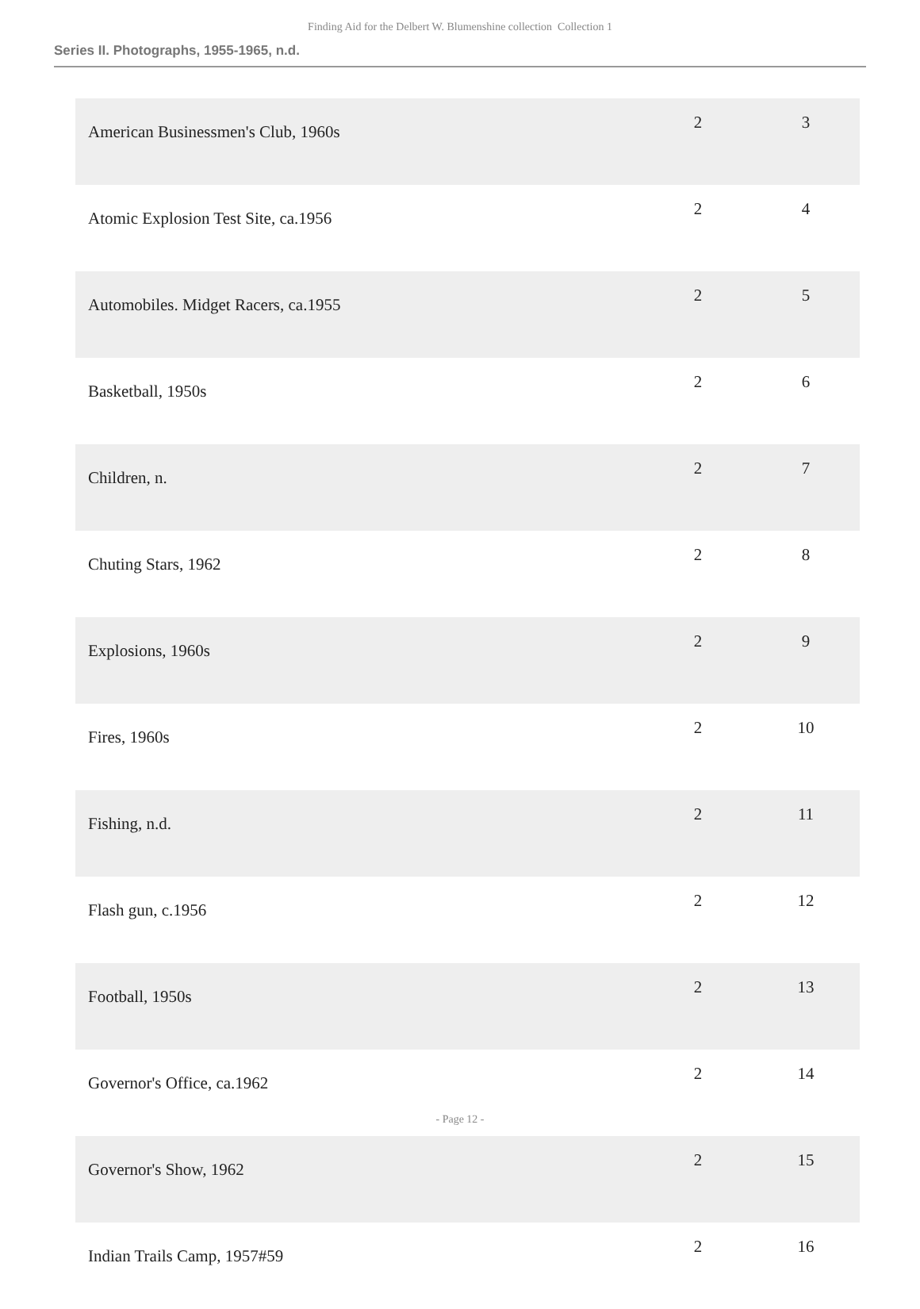Finding Aid for the Delbert W. Blumenshine collection Collection 1
Series II. Photographs, 1955-1965, n.d.
| American Businessmen's Club, 1960s | 2 | 3 |
| Atomic Explosion Test Site, ca.1956 | 2 | 4 |
| Automobiles. Midget Racers, ca.1955 | 2 | 5 |
| Basketball, 1950s | 2 | 6 |
| Children, n. | 2 | 7 |
| Chuting Stars, 1962 | 2 | 8 |
| Explosions, 1960s | 2 | 9 |
| Fires, 1960s | 2 | 10 |
| Fishing, n.d. | 2 | 11 |
| Flash gun, c.1956 | 2 | 12 |
| Football, 1950s | 2 | 13 |
| Governor's Office, ca.1962 | 2 | 14 |
| Governor's Show, 1962 | 2 | 15 |
| Indian Trails Camp, 1957#59 | 2 | 16 |
- Page 12 -